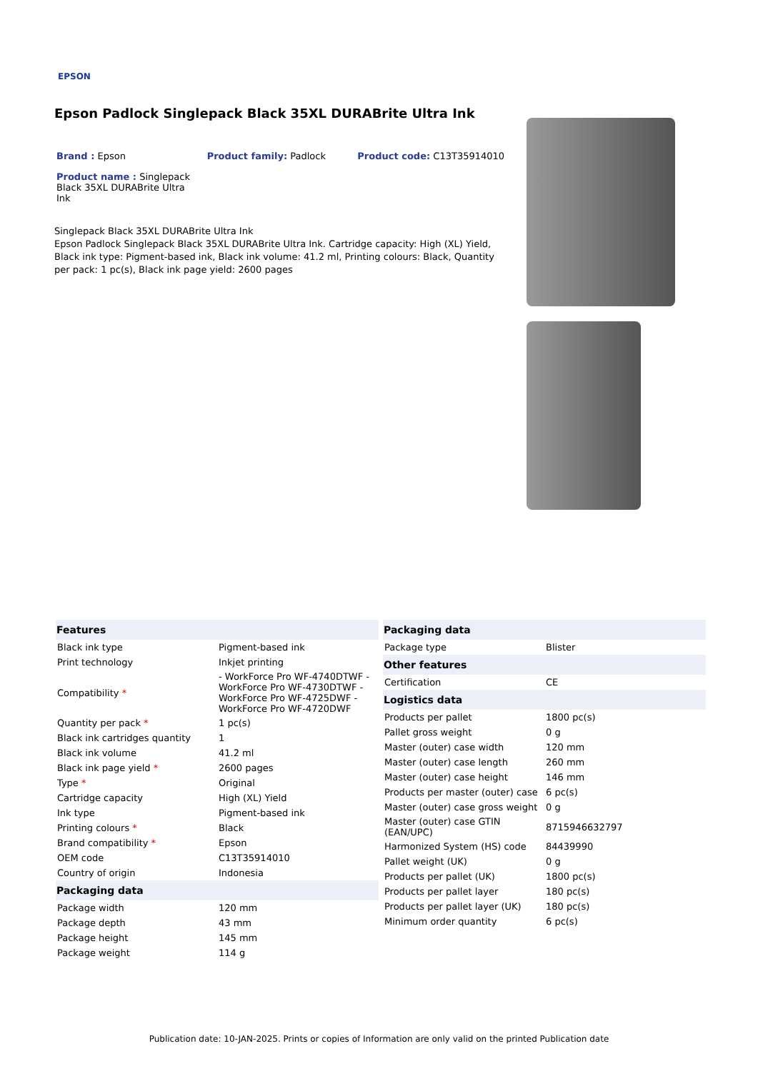EPSON
Epson Padlock Singlepack Black 35XL DURABrite Ultra Ink
Brand : Epson Product family: Padlock Product code: C13T35914010
Product name : Singlepack Black 35XL DURABrite Ultra Ink
Singlepack Black 35XL DURABrite Ultra Ink
Epson Padlock Singlepack Black 35XL DURABrite Ultra Ink. Cartridge capacity: High (XL) Yield, Black ink type: Pigment-based ink, Black ink volume: 41.2 ml, Printing colours: Black, Quantity per pack: 1 pc(s), Black ink page yield: 2600 pages
| Features | |
| --- | --- |
| Black ink type | Pigment-based ink |
| Print technology | Inkjet printing |
| Compatibility * | - WorkForce Pro WF-4740DTWF - WorkForce Pro WF-4730DTWF - WorkForce Pro WF-4725DWF - WorkForce Pro WF-4720DWF |
| Quantity per pack * | 1 pc(s) |
| Black ink cartridges quantity | 1 |
| Black ink volume | 41.2 ml |
| Black ink page yield * | 2600 pages |
| Type * | Original |
| Cartridge capacity | High (XL) Yield |
| Ink type | Pigment-based ink |
| Printing colours * | Black |
| Brand compatibility * | Epson |
| OEM code | C13T35914010 |
| Country of origin | Indonesia |
| Packaging data | |
| Package width | 120 mm |
| Package depth | 43 mm |
| Package height | 145 mm |
| Package weight | 114 g |
| Packaging data | |
| --- | --- |
| Package type | Blister |
| Other features | |
| Certification | CE |
| Logistics data | |
| Products per pallet | 1800 pc(s) |
| Pallet gross weight | 0 g |
| Master (outer) case width | 120 mm |
| Master (outer) case length | 260 mm |
| Master (outer) case height | 146 mm |
| Products per master (outer) case | 6 pc(s) |
| Master (outer) case gross weight | 0 g |
| Master (outer) case GTIN (EAN/UPC) | 8715946632797 |
| Harmonized System (HS) code | 84439990 |
| Pallet weight (UK) | 0 g |
| Products per pallet (UK) | 1800 pc(s) |
| Products per pallet layer | 180 pc(s) |
| Products per pallet layer (UK) | 180 pc(s) |
| Minimum order quantity | 6 pc(s) |
Publication date: 10-JAN-2025. Prints or copies of Information are only valid on the printed Publication date